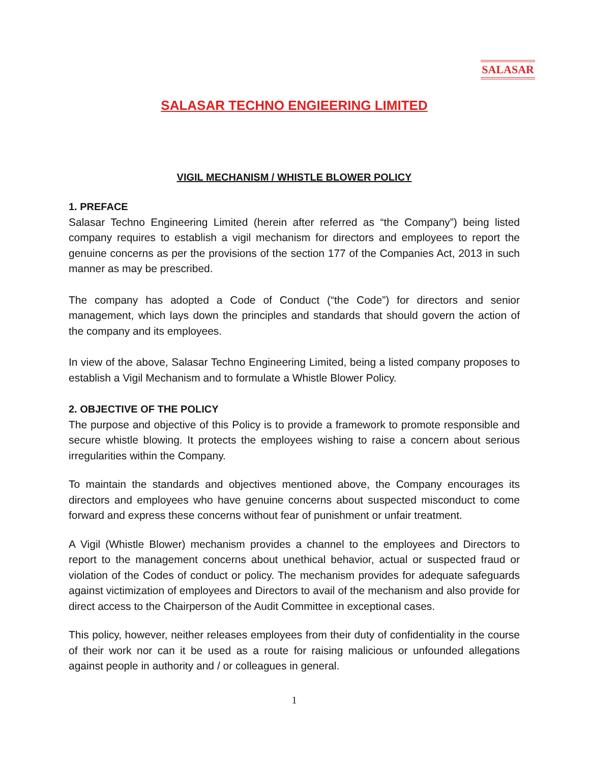SALASAR
SALASAR TECHNO ENGIEERING LIMITED
VIGIL MECHANISM / WHISTLE BLOWER POLICY
1. PREFACE
Salasar Techno Engineering Limited (herein after referred as “the Company”) being listed company requires to establish a vigil mechanism for directors and employees to report the genuine concerns as per the provisions of the section 177 of the Companies Act, 2013 in such manner as may be prescribed.
The company has adopted a Code of Conduct (“the Code”) for directors and senior management, which lays down the principles and standards that should govern the action of the company and its employees.
In view of the above, Salasar Techno Engineering Limited, being a listed company proposes to establish a Vigil Mechanism and to formulate a Whistle Blower Policy.
2. OBJECTIVE OF THE POLICY
The purpose and objective of this Policy is to provide a framework to promote responsible and secure whistle blowing. It protects the employees wishing to raise a concern about serious irregularities within the Company.
To maintain the standards and objectives mentioned above, the Company encourages its directors and employees who have genuine concerns about suspected misconduct to come forward and express these concerns without fear of punishment or unfair treatment.
A Vigil (Whistle Blower) mechanism provides a channel to the employees and Directors to report to the management concerns about unethical behavior, actual or suspected fraud or violation of the Codes of conduct or policy. The mechanism provides for adequate safeguards against victimization of employees and Directors to avail of the mechanism and also provide for direct access to the Chairperson of the Audit Committee in exceptional cases.
This policy, however, neither releases employees from their duty of confidentiality in the course of their work nor can it be used as a route for raising malicious or unfounded allegations against people in authority and / or colleagues in general.
1